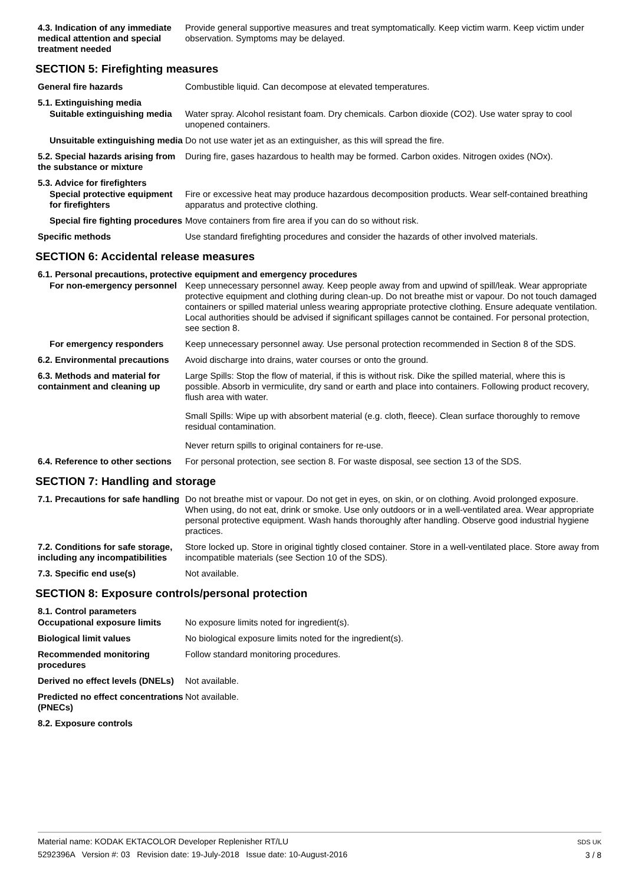4.3. Indication of any immediate medical attention and special treatment needed
Provide general supportive measures and treat symptomatically. Keep victim warm. Keep victim under observation. Symptoms may be delayed.
SECTION 5: Firefighting measures
General fire hazards Combustible liquid. Can decompose at elevated temperatures.
5.1. Extinguishing media
Suitable extinguishing media
Water spray. Alcohol resistant foam. Dry chemicals. Carbon dioxide (CO2). Use water spray to cool unopened containers.
Unsuitable extinguishing media
Do not use water jet as an extinguisher, as this will spread the fire.
5.2. Special hazards arising from the substance or mixture
During fire, gases hazardous to health may be formed. Carbon oxides. Nitrogen oxides (NOx).
5.3. Advice for firefighters
Special protective equipment for firefighters
Fire or excessive heat may produce hazardous decomposition products. Wear self-contained breathing apparatus and protective clothing.
Special fire fighting procedures
Move containers from fire area if you can do so without risk.
Specific methods Use standard firefighting procedures and consider the hazards of other involved materials.
SECTION 6: Accidental release measures
6.1. Personal precautions, protective equipment and emergency procedures
For non-emergency personnel
Keep unnecessary personnel away. Keep people away from and upwind of spill/leak. Wear appropriate protective equipment and clothing during clean-up. Do not breathe mist or vapour. Do not touch damaged containers or spilled material unless wearing appropriate protective clothing. Ensure adequate ventilation. Local authorities should be advised if significant spillages cannot be contained. For personal protection, see section 8.
For emergency responders Keep unnecessary personnel away. Use personal protection recommended in Section 8 of the SDS.
6.2. Environmental precautions
Avoid discharge into drains, water courses or onto the ground.
6.3. Methods and material for containment and cleaning up
Large Spills: Stop the flow of material, if this is without risk. Dike the spilled material, where this is possible. Absorb in vermiculite, dry sand or earth and place into containers. Following product recovery, flush area with water.
Small Spills: Wipe up with absorbent material (e.g. cloth, fleece). Clean surface thoroughly to remove residual contamination.
Never return spills to original containers for re-use.
6.4. Reference to other sections
For personal protection, see section 8. For waste disposal, see section 13 of the SDS.
SECTION 7: Handling and storage
7.1. Precautions for safe handling
Do not breathe mist or vapour. Do not get in eyes, on skin, or on clothing. Avoid prolonged exposure. When using, do not eat, drink or smoke. Use only outdoors or in a well-ventilated area. Wear appropriate personal protective equipment. Wash hands thoroughly after handling. Observe good industrial hygiene practices.
7.2. Conditions for safe storage, including any incompatibilities
Store locked up. Store in original tightly closed container. Store in a well-ventilated place. Store away from incompatible materials (see Section 10 of the SDS).
7.3. Specific end use(s) Not available.
SECTION 8: Exposure controls/personal protection
8.1. Control parameters
Occupational exposure limits
No exposure limits noted for ingredient(s).
Biological limit values No biological exposure limits noted for the ingredient(s).
Recommended monitoring procedures
Follow standard monitoring procedures.
Derived no effect levels (DNELs)
Not available.
Predicted no effect concentrations (PNECs)
Not available.
8.2. Exposure controls
Material name: KODAK EKTACOLOR Developer Replenisher RT/LU
5292396A Version #: 03 Revision date: 19-July-2018 Issue date: 10-August-2016
SDS UK
3 / 8